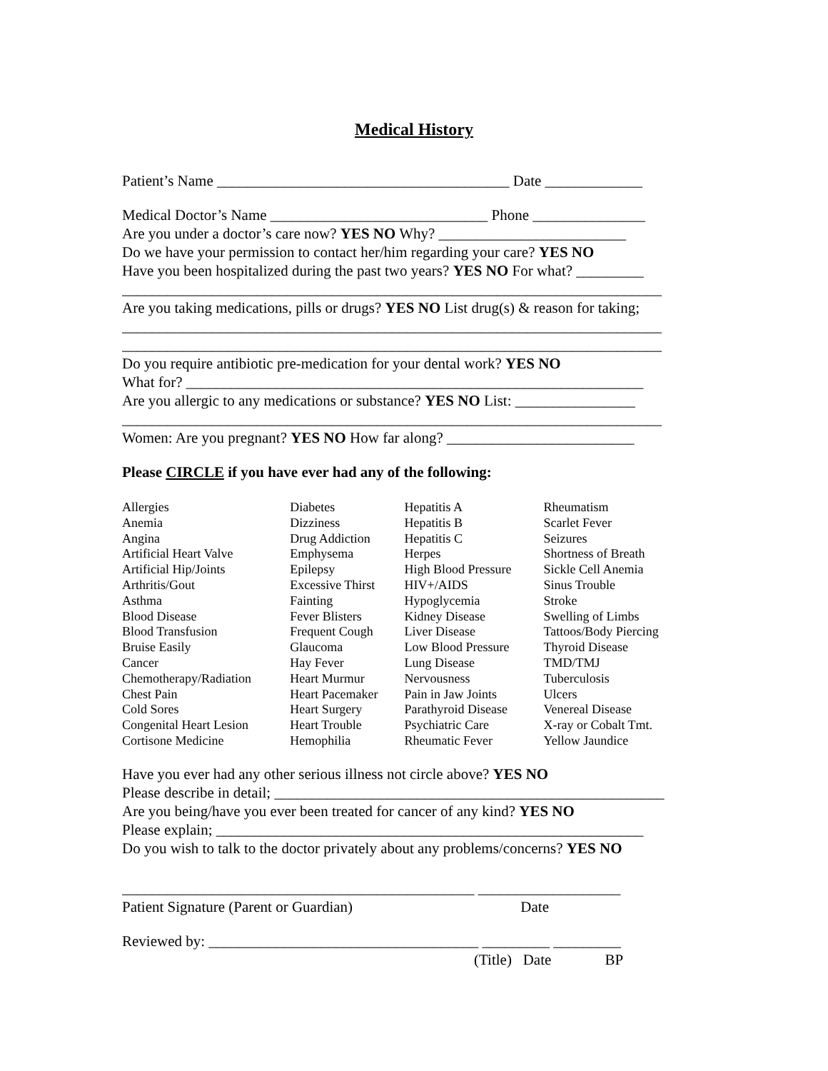Medical History
Patient’s Name _______________________________________ Date _____________
Medical Doctor’s Name _____________________________ Phone _______________
Are you under a doctor’s care now? YES NO Why? _________________________
Do we have your permission to contact her/him regarding your care? YES NO
Have you been hospitalized during the past two years? YES NO For what? _________
________________________________________________________________________
Are you taking medications, pills or drugs? YES NO List drug(s) & reason for taking;
________________________________________________________________________
________________________________________________________________________
Do you require antibiotic pre-medication for your dental work? YES NO
What for? _____________________________________________________________
Are you allergic to any medications or substance? YES NO List: ________________
________________________________________________________________________
Women: Are you pregnant? YES NO How far along? _________________________
Please CIRCLE if you have ever had any of the following:
| Allergies Anemia Angina Artificial Heart Valve Artificial Hip/Joints Arthritis/Gout Asthma Blood Disease Blood Transfusion Bruise Easily Cancer Chemotherapy/Radiation Chest Pain Cold Sores Congenital Heart Lesion Cortisone Medicine | Diabetes Dizziness Drug Addiction Emphysema Epilepsy Excessive Thirst Fainting Fever Blisters Frequent Cough Glaucoma Hay Fever Heart Murmur Heart Pacemaker Heart Surgery Heart Trouble Hemophilia | Hepatitis A Hepatitis B Hepatitis C Herpes High Blood Pressure HIV+/AIDS Hypoglycemia Kidney Disease Liver Disease Low Blood Pressure Lung Disease Nervousness Pain in Jaw Joints Parathyroid Disease Psychiatric Care Rheumatic Fever | Rheumatism Scarlet Fever Seizures Shortness of Breath Sickle Cell Anemia Sinus Trouble Stroke Swelling of Limbs Tattoos/Body Piercing Thyroid Disease TMD/TMJ Tuberculosis Ulcers Venereal Disease X-ray or Cobalt Tmt. Yellow Jaundice |
Have you ever had any other serious illness not circle above? YES NO
Please describe in detail; ____________________________________________________
Are you being/have you ever been treated for cancer of any kind? YES NO
Please explain; _________________________________________________________
Do you wish to talk to the doctor privately about any problems/concerns? YES NO
_______________________________________________ ___________________
Patient Signature (Parent or Guardian) Date
Reviewed by: ____________________________________ _________ _________
(Title) Date BP